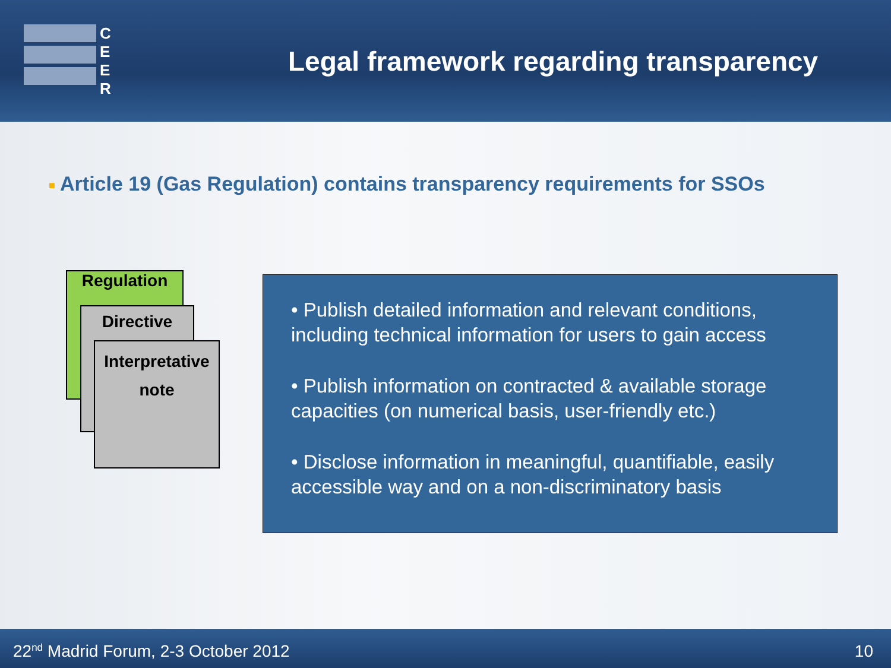C
E
E
R
Legal framework regarding transparency
■ Article 19 (Gas Regulation) contains transparency requirements for SSOs
Regulation
Directive
Interpretative
note
• Publish detailed information and relevant conditions, including technical information for users to gain access
• Publish information on contracted & available storage capacities (on numerical basis, user-friendly etc.)
• Disclose information in meaningful, quantifiable, easily accessible way and on a non-discriminatory basis
22<sup>nd</sup> Madrid Forum, 2-3 October 2012 10